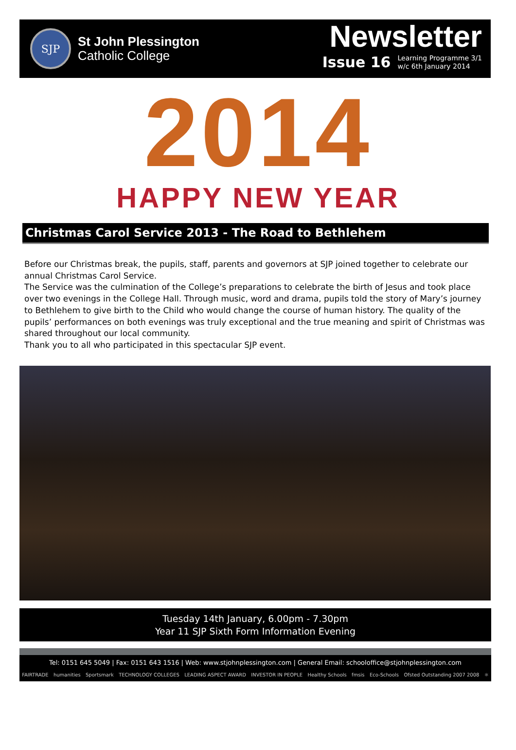SJP
St John Plessington
Catholic College
Newsletter
Issue 16 Learning Programme 3/1
w/c 6th January 2014
2014
HAPPY NEW YEAR
Christmas Carol Service 2013 - The Road to Bethlehem
Before our Christmas break, the pupils, staff, parents and governors at SJP joined together to celebrate our annual Christmas Carol Service.
The Service was the culmination of the College’s preparations to celebrate the birth of Jesus and took place over two evenings in the College Hall. Through music, word and drama, pupils told the story of Mary’s journey to Bethlehem to give birth to the Child who would change the course of human history. The quality of the pupils’ performances on both evenings was truly exceptional and the true meaning and spirit of Christmas was shared throughout our local community.
Thank you to all who participated in this spectacular SJP event.
Tuesday 14th January, 6.00pm - 7.30pm
Year 11 SJP Sixth Form Information Evening
Tel: 0151 645 5049 | Fax: 0151 643 1516 | Web: www.stjohnplessington.com | General Email: schooloffice@stjohnplessington.com
FAIRTRADE humanities Sportsmark TECHNOLOGY COLLEGES LEADING ASPECT AWARD INVESTOR IN PEOPLE Healthy Schools fmsis Eco-Schools Ofsted Outstanding 2007 2008 ⚛